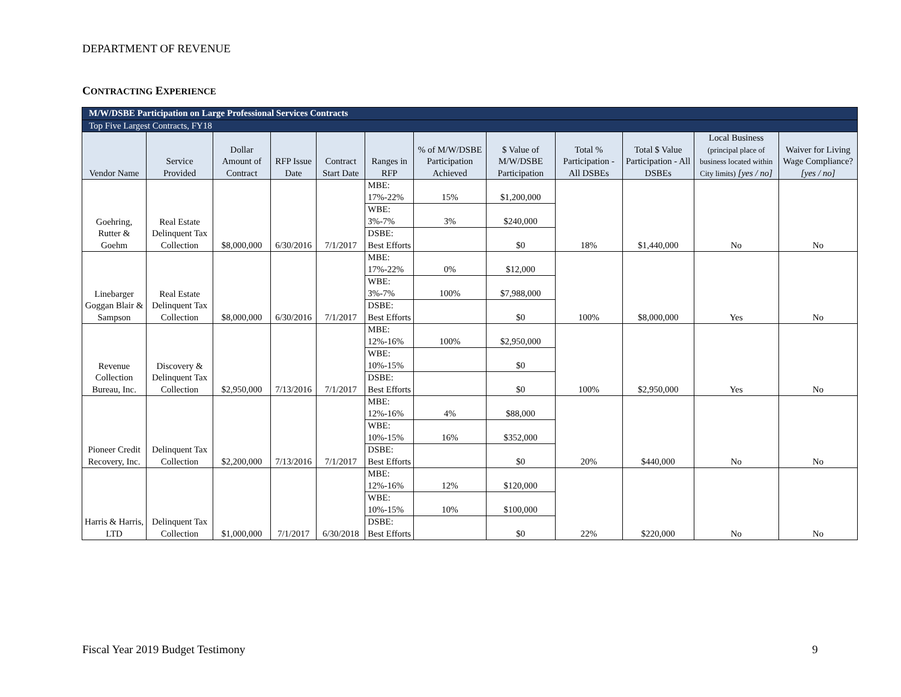DEPARTMENT OF REVENUE
CONTRACTING EXPERIENCE
| M/W/DSBE Participation on Large Professional Services Contracts | | | | | | | | | | | |
| --- | --- | --- | --- | --- | --- | --- | --- | --- | --- | --- | --- |
| Top Five Largest Contracts, FY18 | | | | | | | | | | | |
| Vendor Name | Service Provided | Dollar Amount of Contract | RFP Issue Date | Contract Start Date | Ranges in RFP | % of M/W/DSBE Participation Achieved | $ Value of M/W/DSBE Participation | Total % Participation - All DSBEs | Total $ Value Participation - All DSBEs | Local Business (principal place of business located within City limits) [yes / no] | Waiver for Living Wage Compliance? [yes / no] |
| Goehring, Rutter & Goehm | Real Estate Delinquent Tax Collection | $8,000,000 | 6/30/2016 | 7/1/2017 | MBE: 17%-22% | 15% | $1,200,000 | 18% | $1,440,000 | No | No |
| | | | | | WBE: 3%-7% | 3% | $240,000 | | | | |
| | | | | | DSBE: Best Efforts | | $0 | | | | |
| Linebarger Goggan Blair & Sampson | Real Estate Delinquent Tax Collection | $8,000,000 | 6/30/2016 | 7/1/2017 | MBE: 17%-22% | 0% | $12,000 | 100% | $8,000,000 | Yes | No |
| | | | | | WBE: 3%-7% | 100% | $7,988,000 | | | | |
| | | | | | DSBE: Best Efforts | | $0 | | | | |
| Revenue Collection Bureau, Inc. | Discovery & Delinquent Tax Collection | $2,950,000 | 7/13/2016 | 7/1/2017 | MBE: 12%-16% | 100% | $2,950,000 | 100% | $2,950,000 | Yes | No |
| | | | | | WBE: 10%-15% | | $0 | | | | |
| | | | | | DSBE: Best Efforts | | $0 | | | | |
| Pioneer Credit Recovery, Inc. | Delinquent Tax Collection | $2,200,000 | 7/13/2016 | 7/1/2017 | MBE: 12%-16% | 4% | $88,000 | 20% | $440,000 | No | No |
| | | | | | WBE: 10%-15% | 16% | $352,000 | | | | |
| | | | | | DSBE: Best Efforts | | $0 | | | | |
| Harris & Harris, LTD | Delinquent Tax Collection | $1,000,000 | 7/1/2017 | 6/30/2018 | MBE: 12%-16% | 12% | $120,000 | 22% | $220,000 | No | No |
| | | | | | WBE: 10%-15% | 10% | $100,000 | | | | |
| | | | | | DSBE: Best Efforts | | $0 | | | | |
Fiscal Year 2019 Budget Testimony
9